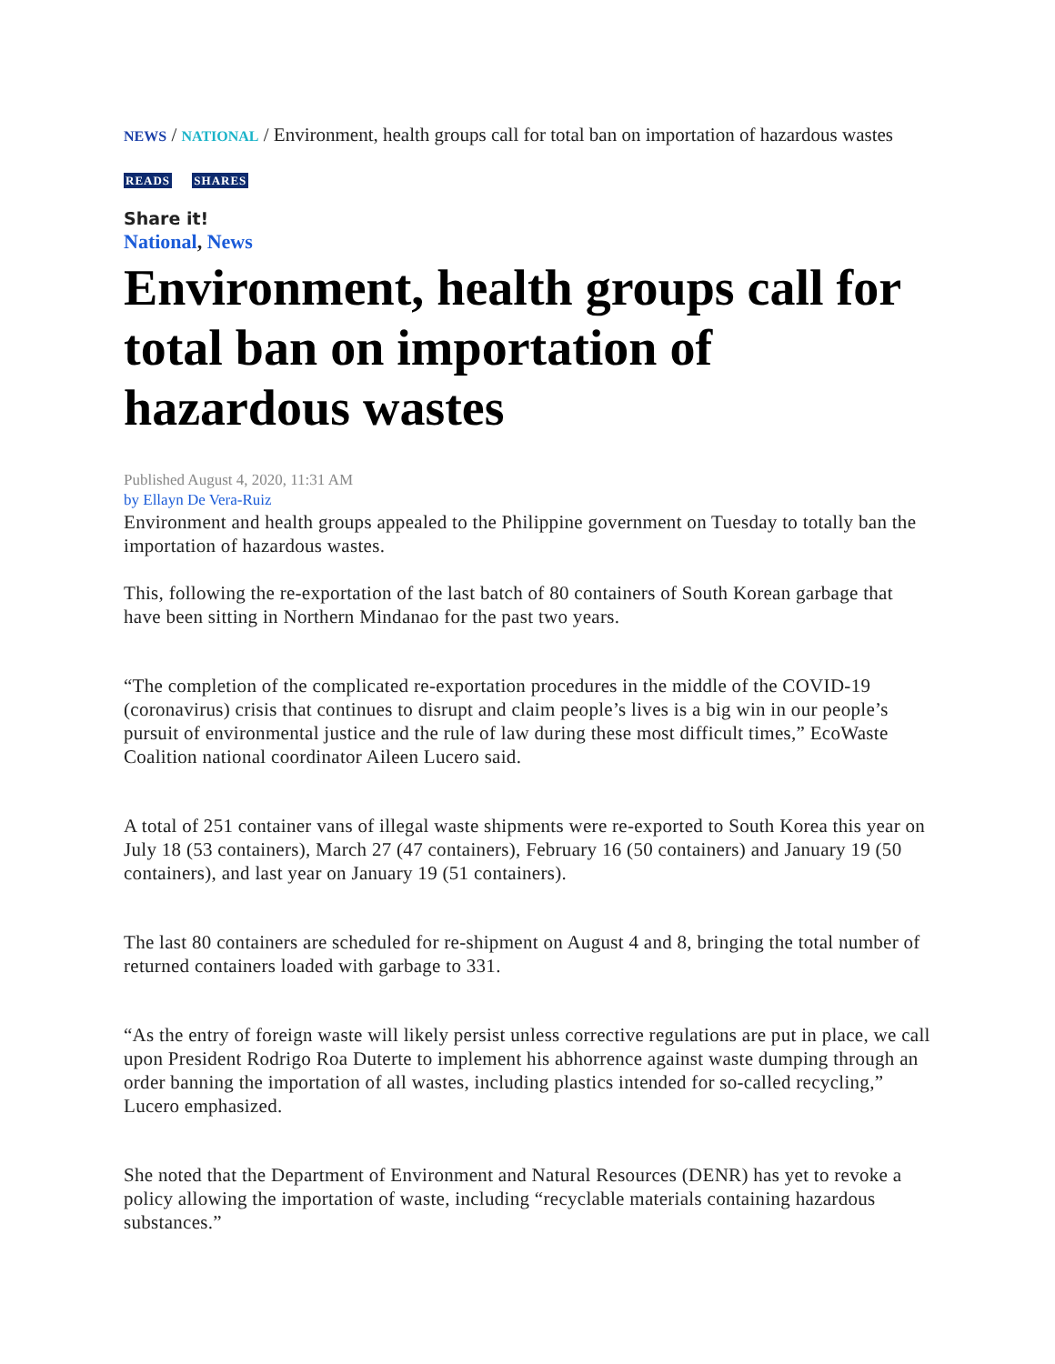NEWS / NATIONAL / Environment, health groups call for total ban on importation of hazardous wastes
READS SHARES
Share it!
National, News
Environment, health groups call for total ban on importation of hazardous wastes
Published August 4, 2020, 11:31 AM
by Ellayn De Vera-Ruiz
Environment and health groups appealed to the Philippine government on Tuesday to totally ban the importation of hazardous wastes.
This, following the re-exportation of the last batch of 80 containers of South Korean garbage that have been sitting in Northern Mindanao for the past two years.
“The completion of the complicated re-exportation procedures in the middle of the COVID-19 (coronavirus) crisis that continues to disrupt and claim people’s lives is a big win in our people’s pursuit of environmental justice and the rule of law during these most difficult times,” EcoWaste Coalition national coordinator Aileen Lucero said.
A total of 251 container vans of illegal waste shipments were re-exported to South Korea this year on July 18 (53 containers), March 27 (47 containers), February 16 (50 containers) and January 19 (50 containers), and last year on January 19 (51 containers).
The last 80 containers are scheduled for re-shipment on August 4 and 8, bringing the total number of returned containers loaded with garbage to 331.
“As the entry of foreign waste will likely persist unless corrective regulations are put in place, we call upon President Rodrigo Roa Duterte to implement his abhorrence against waste dumping through an order banning the importation of all wastes, including plastics intended for so-called recycling,” Lucero emphasized.
She noted that the Department of Environment and Natural Resources (DENR) has yet to revoke a policy allowing the importation of waste, including “recyclable materials containing hazardous substances.”